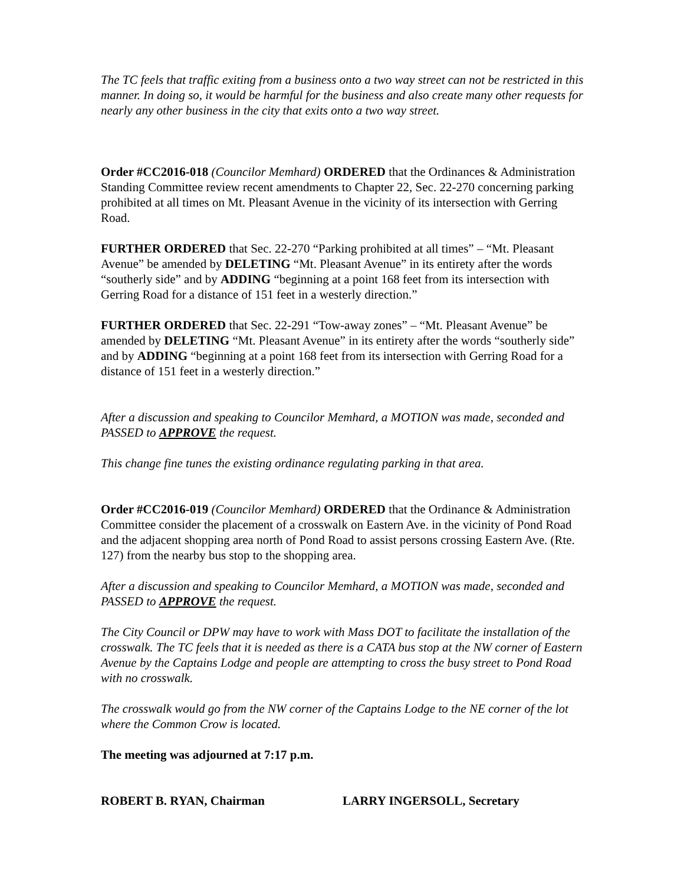The TC feels that traffic exiting from a business onto a two way street can not be restricted in this manner. In doing so, it would be harmful for the business and also create many other requests for nearly any other business in the city that exits onto a two way street.
Order #CC2016-018 (Councilor Memhard) ORDERED that the Ordinances & Administration Standing Committee review recent amendments to Chapter 22, Sec. 22-270 concerning parking prohibited at all times on Mt. Pleasant Avenue in the vicinity of its intersection with Gerring Road.
FURTHER ORDERED that Sec. 22-270 “Parking prohibited at all times” – “Mt. Pleasant Avenue” be amended by DELETING “Mt. Pleasant Avenue” in its entirety after the words “southerly side” and by ADDING “beginning at a point 168 feet from its intersection with Gerring Road for a distance of 151 feet in a westerly direction.”
FURTHER ORDERED that Sec. 22-291 “Tow-away zones” – “Mt. Pleasant Avenue” be amended by DELETING “Mt. Pleasant Avenue” in its entirety after the words “southerly side” and by ADDING “beginning at a point 168 feet from its intersection with Gerring Road for a distance of 151 feet in a westerly direction.”
After a discussion and speaking to Councilor Memhard, a MOTION was made, seconded and PASSED to APPROVE the request.
This change fine tunes the existing ordinance regulating parking in that area.
Order #CC2016-019 (Councilor Memhard) ORDERED that the Ordinance & Administration Committee consider the placement of a crosswalk on Eastern Ave. in the vicinity of Pond Road and the adjacent shopping area north of Pond Road to assist persons crossing Eastern Ave. (Rte. 127) from the nearby bus stop to the shopping area.
After a discussion and speaking to Councilor Memhard, a MOTION was made, seconded and PASSED to APPROVE the request.
The City Council or DPW may have to work with Mass DOT to facilitate the installation of the crosswalk. The TC feels that it is needed as there is a CATA bus stop at the NW corner of Eastern Avenue by the Captains Lodge and people are attempting to cross the busy street to Pond Road with no crosswalk.
The crosswalk would go from the NW corner of the Captains Lodge to the NE corner of the lot where the Common Crow is located.
The meeting was adjourned at 7:17 p.m.
ROBERT B. RYAN, Chairman LARRY INGERSOLL, Secretary